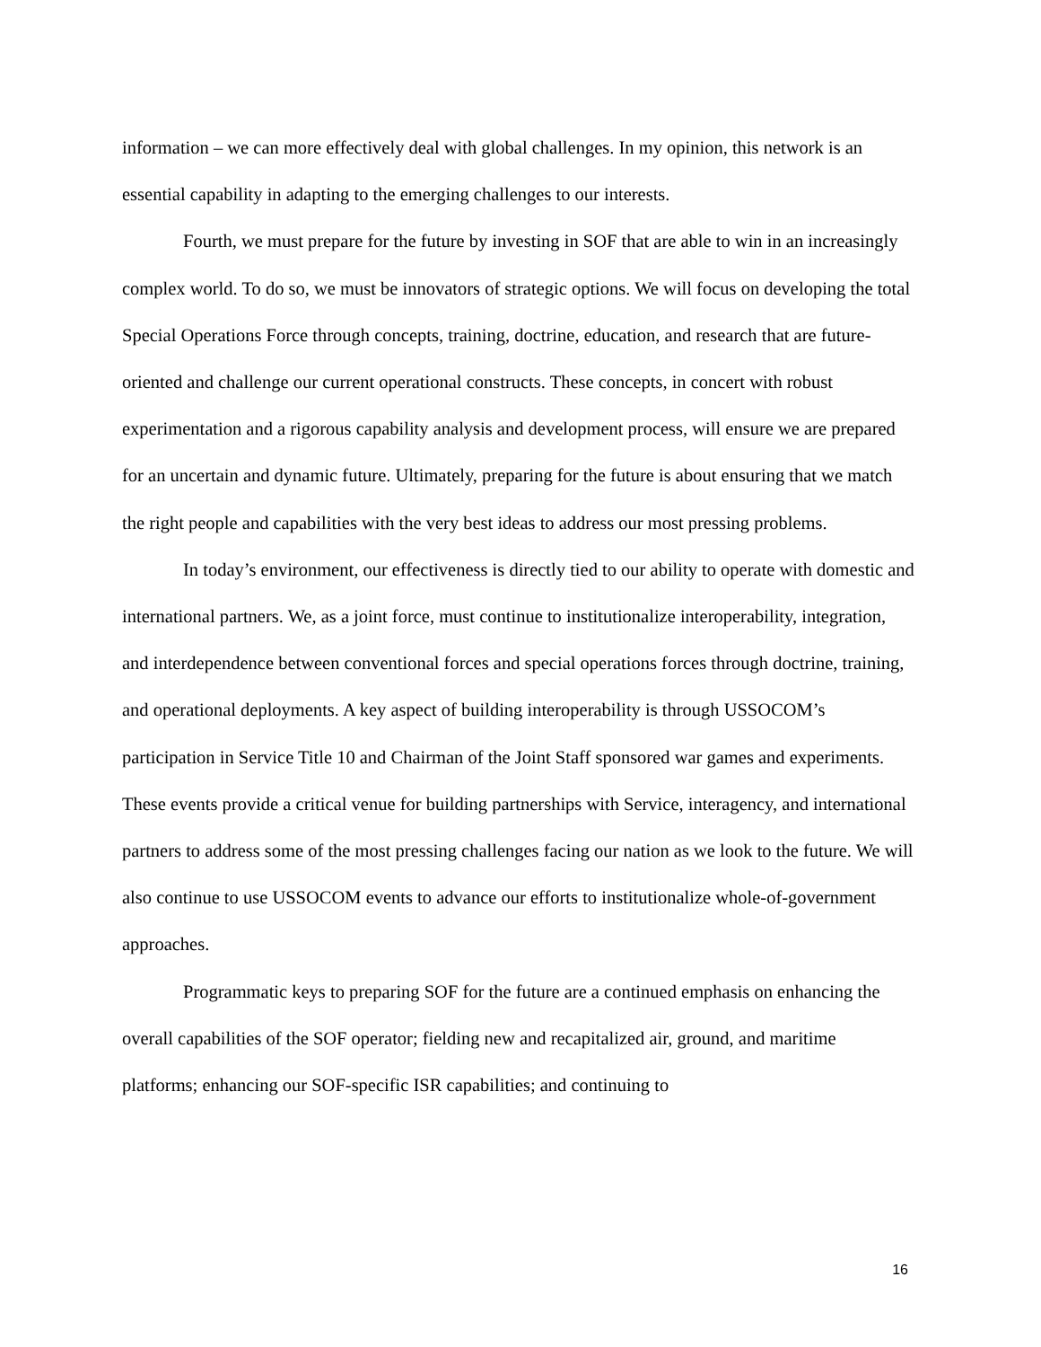information – we can more effectively deal with global challenges. In my opinion, this network is an essential capability in adapting to the emerging challenges to our interests.
Fourth, we must prepare for the future by investing in SOF that are able to win in an increasingly complex world. To do so, we must be innovators of strategic options. We will focus on developing the total Special Operations Force through concepts, training, doctrine, education, and research that are future-oriented and challenge our current operational constructs. These concepts, in concert with robust experimentation and a rigorous capability analysis and development process, will ensure we are prepared for an uncertain and dynamic future. Ultimately, preparing for the future is about ensuring that we match the right people and capabilities with the very best ideas to address our most pressing problems.
In today’s environment, our effectiveness is directly tied to our ability to operate with domestic and international partners. We, as a joint force, must continue to institutionalize interoperability, integration, and interdependence between conventional forces and special operations forces through doctrine, training, and operational deployments. A key aspect of building interoperability is through USSOCOM’s participation in Service Title 10 and Chairman of the Joint Staff sponsored war games and experiments. These events provide a critical venue for building partnerships with Service, interagency, and international partners to address some of the most pressing challenges facing our nation as we look to the future. We will also continue to use USSOCOM events to advance our efforts to institutionalize whole-of-government approaches.
Programmatic keys to preparing SOF for the future are a continued emphasis on enhancing the overall capabilities of the SOF operator; fielding new and recapitalized air, ground, and maritime platforms; enhancing our SOF-specific ISR capabilities; and continuing to
16